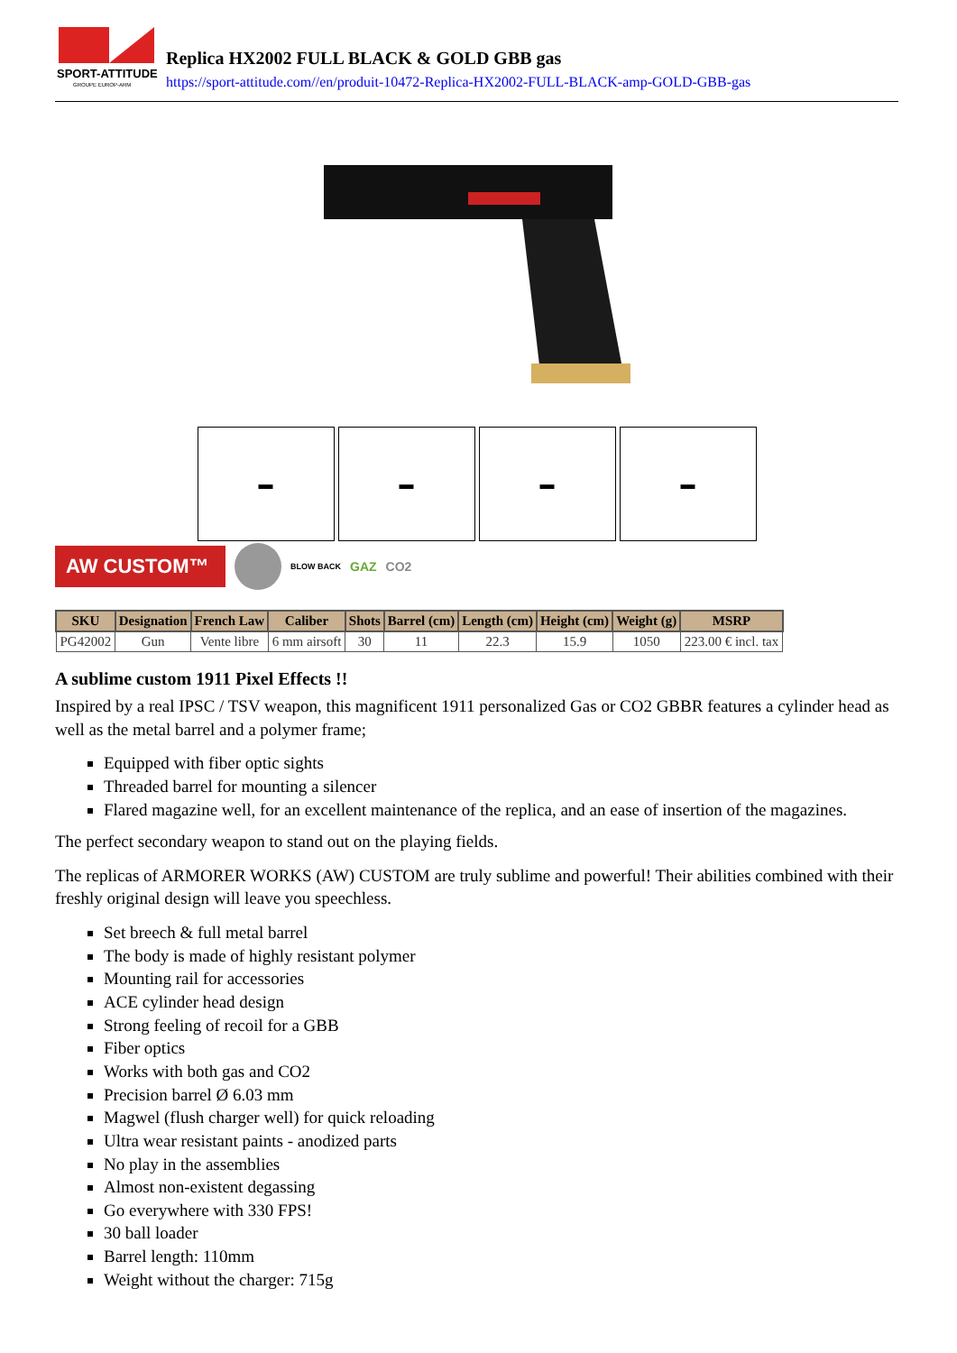SPORT-ATTITUDE
GROUPE EUROP-ARM
Replica HX2002 FULL BLACK & GOLD GBB gas
https://sport-attitude.com//en/produit-10472-Replica-HX2002-FULL-BLACK-amp-GOLD-GBB-gas
▬ ▬ ▬ ▬
AW CUSTOM™
BLOW BACK
GAZ CO2
| SKU | Designation | French Law | Caliber | Shots | Barrel (cm) | Length (cm) | Height (cm) | Weight (g) | MSRP |
| --- | --- | --- | --- | --- | --- | --- | --- | --- | --- |
| PG42002 | Gun | Vente libre | 6 mm airsoft | 30 | 11 | 22.3 | 15.9 | 1050 | 223.00 € incl. tax |
A sublime custom 1911 Pixel Effects !!
Inspired by a real IPSC / TSV weapon, this magnificent 1911 personalized Gas or CO2 GBBR features a cylinder head as well as the metal barrel and a polymer frame;
Equipped with fiber optic sights
Threaded barrel for mounting a silencer
Flared magazine well, for an excellent maintenance of the replica, and an ease of insertion of the magazines.
The perfect secondary weapon to stand out on the playing fields.
The replicas of ARMORER WORKS (AW) CUSTOM are truly sublime and powerful! Their abilities combined with their freshly original design will leave you speechless.
Set breech & full metal barrel
The body is made of highly resistant polymer
Mounting rail for accessories
ACE cylinder head design
Strong feeling of recoil for a GBB
Fiber optics
Works with both gas and CO2
Precision barrel Ø 6.03 mm
Magwel (flush charger well) for quick reloading
Ultra wear resistant paints - anodized parts
No play in the assemblies
Almost non-existent degassing
Go everywhere with 330 FPS!
30 ball loader
Barrel length: 110mm
Weight without the charger: 715g